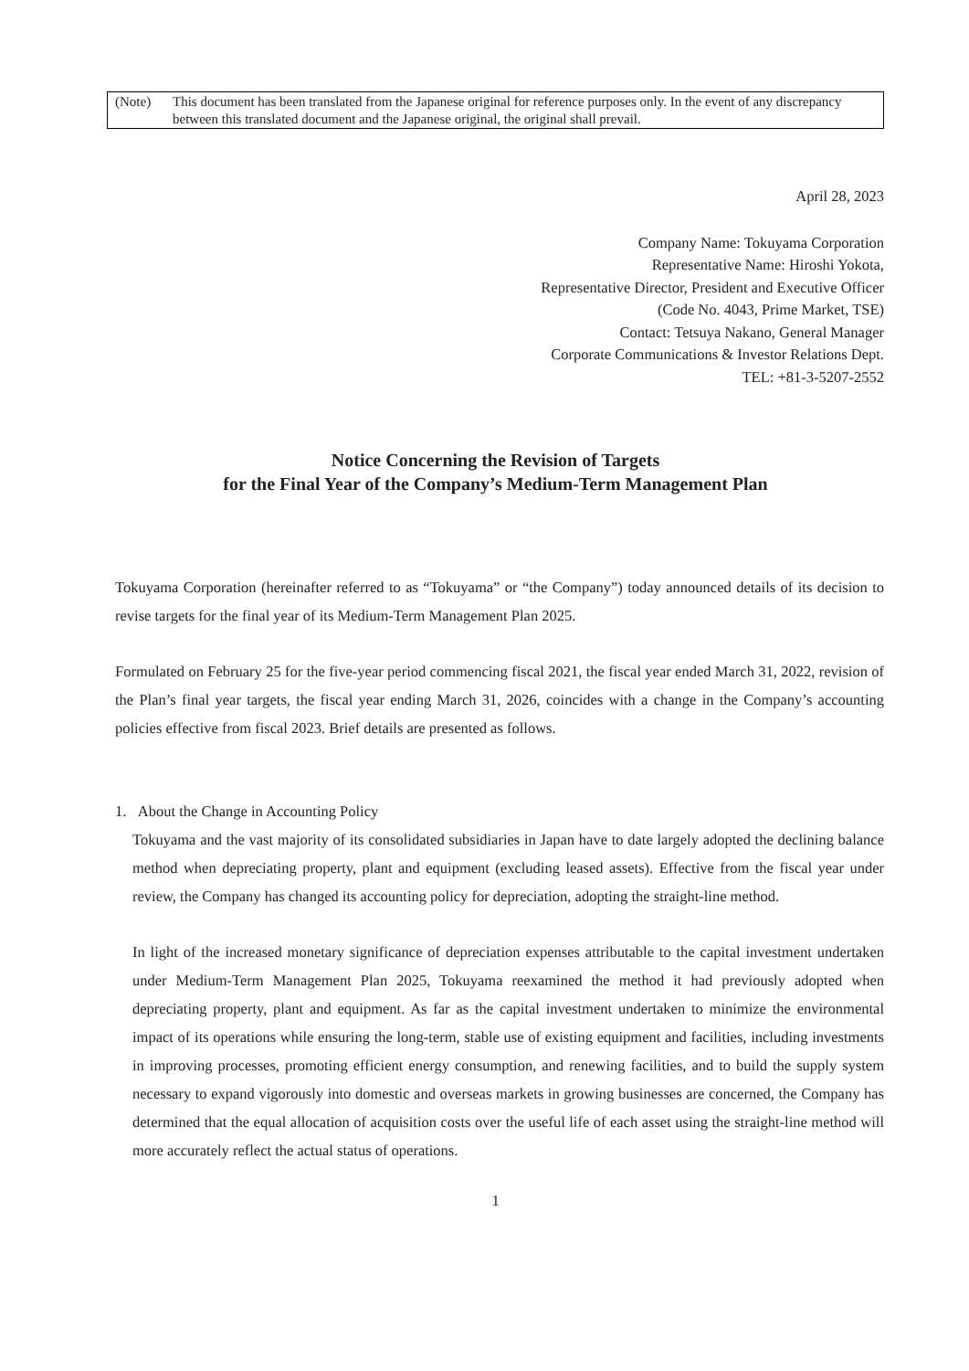(Note) This document has been translated from the Japanese original for reference purposes only. In the event of any discrepancy between this translated document and the Japanese original, the original shall prevail.
April 28, 2023
Company Name: Tokuyama Corporation
Representative Name: Hiroshi Yokota,
Representative Director, President and Executive Officer
(Code No. 4043, Prime Market, TSE)
Contact: Tetsuya Nakano, General Manager
Corporate Communications & Investor Relations Dept.
TEL: +81-3-5207-2552
Notice Concerning the Revision of Targets
for the Final Year of the Company’s Medium-Term Management Plan
Tokuyama Corporation (hereinafter referred to as “Tokuyama” or “the Company”) today announced details of its decision to revise targets for the final year of its Medium-Term Management Plan 2025.
Formulated on February 25 for the five-year period commencing fiscal 2021, the fiscal year ended March 31, 2022, revision of the Plan’s final year targets, the fiscal year ending March 31, 2026, coincides with a change in the Company’s accounting policies effective from fiscal 2023. Brief details are presented as follows.
1. About the Change in Accounting Policy
Tokuyama and the vast majority of its consolidated subsidiaries in Japan have to date largely adopted the declining balance method when depreciating property, plant and equipment (excluding leased assets). Effective from the fiscal year under review, the Company has changed its accounting policy for depreciation, adopting the straight-line method.
In light of the increased monetary significance of depreciation expenses attributable to the capital investment undertaken under Medium-Term Management Plan 2025, Tokuyama reexamined the method it had previously adopted when depreciating property, plant and equipment. As far as the capital investment undertaken to minimize the environmental impact of its operations while ensuring the long-term, stable use of existing equipment and facilities, including investments in improving processes, promoting efficient energy consumption, and renewing facilities, and to build the supply system necessary to expand vigorously into domestic and overseas markets in growing businesses are concerned, the Company has determined that the equal allocation of acquisition costs over the useful life of each asset using the straight-line method will more accurately reflect the actual status of operations.
1